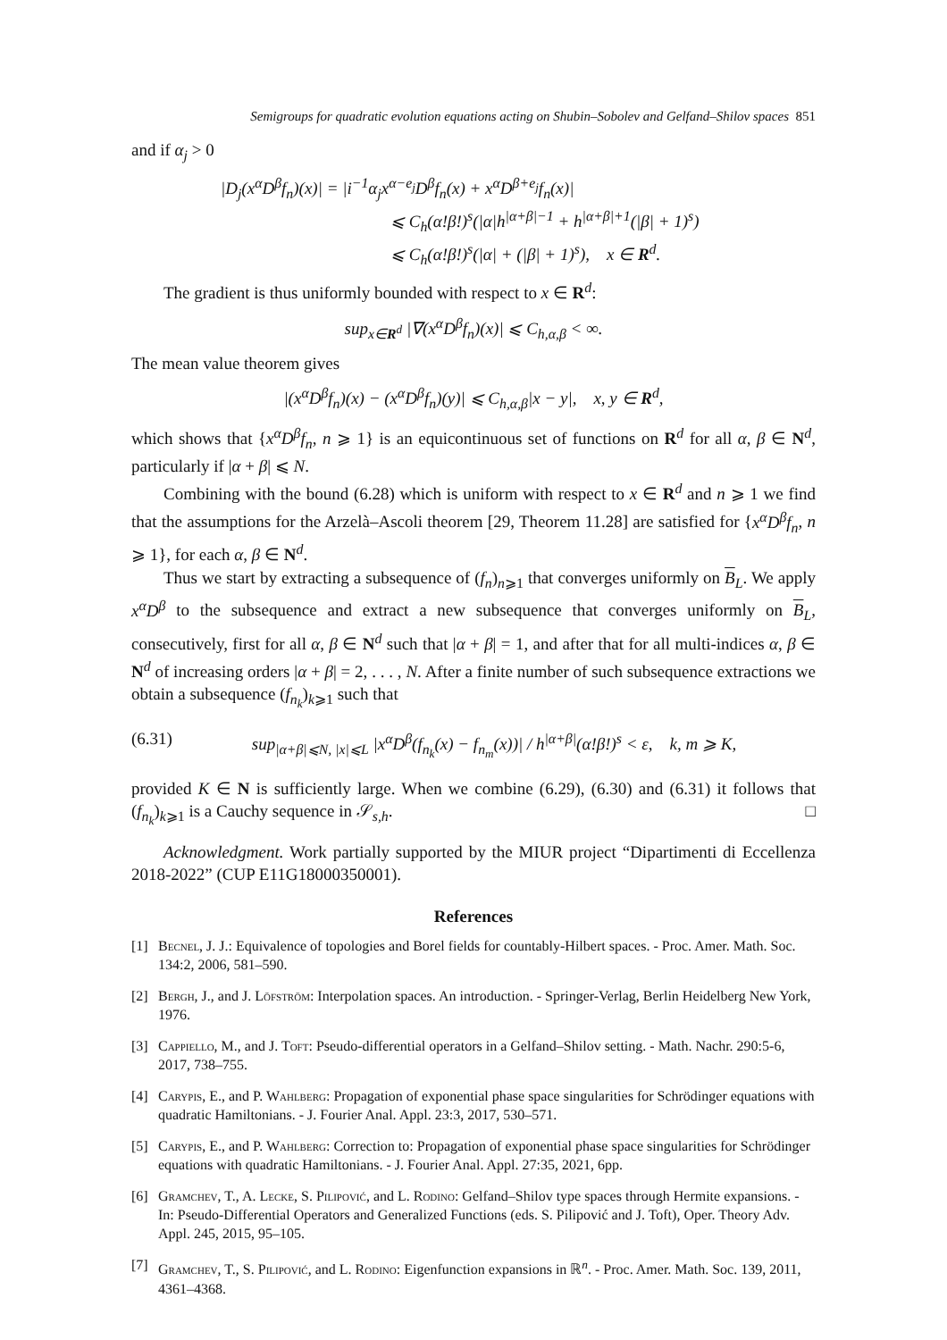Semigroups for quadratic evolution equations acting on Shubin–Sobolev and Gelfand–Shilov spaces 851
and if α<sub>j</sub> > 0
|D<sub>j</sub>(x<sup>α</sup>D<sup>β</sup>f<sub>n</sub>)(x)| = |i<sup>−1</sup>α<sub>j</sub>x<sup>α−e<sub>j</sub></sup>D<sup>β</sup>f<sub>n</sub>(x) + x<sup>α</sup>D<sup>β+e<sub>j</sub></sup>f<sub>n</sub>(x)|
⩽ C<sub>h</sub>(α!β!)<sup>s</sup>(|α|h<sup>|α+β|−1</sup> + h<sup>|α+β|+1</sup>(|β| + 1)<sup>s</sup>)
⩽ C<sub>h</sub>(α!β!)<sup>s</sup>(|α| + (|β| + 1)<sup>s</sup>), x ∈ R<sup>d</sup>.
The gradient is thus uniformly bounded with respect to x ∈ R<sup>d</sup>:
sup<sub>x∈R<sup>d</sup></sub> |∇(x<sup>α</sup>D<sup>β</sup>f<sub>n</sub>)(x)| ⩽ C<sub>h,α,β</sub> < ∞.
The mean value theorem gives
|(x<sup>α</sup>D<sup>β</sup>f<sub>n</sub>)(x) − (x<sup>α</sup>D<sup>β</sup>f<sub>n</sub>)(y)| ⩽ C<sub>h,α,β</sub>|x − y|, x, y ∈ R<sup>d</sup>,
which shows that {x<sup>α</sup>D<sup>β</sup>f<sub>n</sub>, n ⩾ 1} is an equicontinuous set of functions on R<sup>d</sup> for all α, β ∈ N<sup>d</sup>, particularly if |α + β| ⩽ N.
Combining with the bound (6.28) which is uniform with respect to x ∈ R<sup>d</sup> and n ⩾ 1 we find that the assumptions for the Arzelà–Ascoli theorem [29, Theorem 11.28] are satisfied for {x<sup>α</sup>D<sup>β</sup>f<sub>n</sub>, n ⩾ 1}, for each α, β ∈ N<sup>d</sup>.
Thus we start by extracting a subsequence of (f<sub>n</sub>)<sub>n⩾1</sub> that converges uniformly on B<sub>L</sub>. We apply x<sup>α</sup>D<sup>β</sup> to the subsequence and extract a new subsequence that converges uniformly on B<sub>L</sub>, consecutively, first for all α, β ∈ N<sup>d</sup> such that |α + β| = 1, and after that for all multi-indices α, β ∈ N<sup>d</sup> of increasing orders |α + β| = 2, . . . , N. After a finite number of such subsequence extractions we obtain a subsequence (f<sub>n<sub>k</sub></sub>)<sub>k⩾1</sub> such that
(6.31) sup<sub>|α+β|⩽N, |x|⩽L</sub> |x<sup>α</sup>D<sup>β</sup>(f<sub>n<sub>k</sub></sub>(x) − f<sub>n<sub>m</sub></sub>(x))| / h<sup>|α+β|</sup>(α!β!)<sup>s</sup> < ε, k, m ⩾ K,
provided K ∈ N is sufficiently large. When we combine (6.29), (6.30) and (6.31) it follows that (f<sub>n<sub>k</sub></sub>)<sub>k⩾1</sub> is a Cauchy sequence in 𝒮<sub>s,h</sub>. □
Acknowledgment. Work partially supported by the MIUR project “Dipartimenti di Eccellenza 2018-2022” (CUP E11G18000350001).
References
[1] Becnel, J. J.: Equivalence of topologies and Borel fields for countably-Hilbert spaces. - Proc. Amer. Math. Soc. 134:2, 2006, 581–590.
[2] Bergh, J., and J. Löfström: Interpolation spaces. An introduction. - Springer-Verlag, Berlin Heidelberg New York, 1976.
[3] Cappiello, M., and J. Toft: Pseudo-differential operators in a Gelfand–Shilov setting. - Math. Nachr. 290:5-6, 2017, 738–755.
[4] Carypis, E., and P. Wahlberg: Propagation of exponential phase space singularities for Schrödinger equations with quadratic Hamiltonians. - J. Fourier Anal. Appl. 23:3, 2017, 530–571.
[5] Carypis, E., and P. Wahlberg: Correction to: Propagation of exponential phase space singularities for Schrödinger equations with quadratic Hamiltonians. - J. Fourier Anal. Appl. 27:35, 2021, 6pp.
[6] Gramchev, T., A. Lecke, S. Pilipović, and L. Rodino: Gelfand–Shilov type spaces through Hermite expansions. - In: Pseudo-Differential Operators and Generalized Functions (eds. S. Pilipović and J. Toft), Oper. Theory Adv. Appl. 245, 2015, 95–105.
[7] Gramchev, T., S. Pilipović, and L. Rodino: Eigenfunction expansions in ℝ<sup>n</sup>. - Proc. Amer. Math. Soc. 139, 2011, 4361–4368.